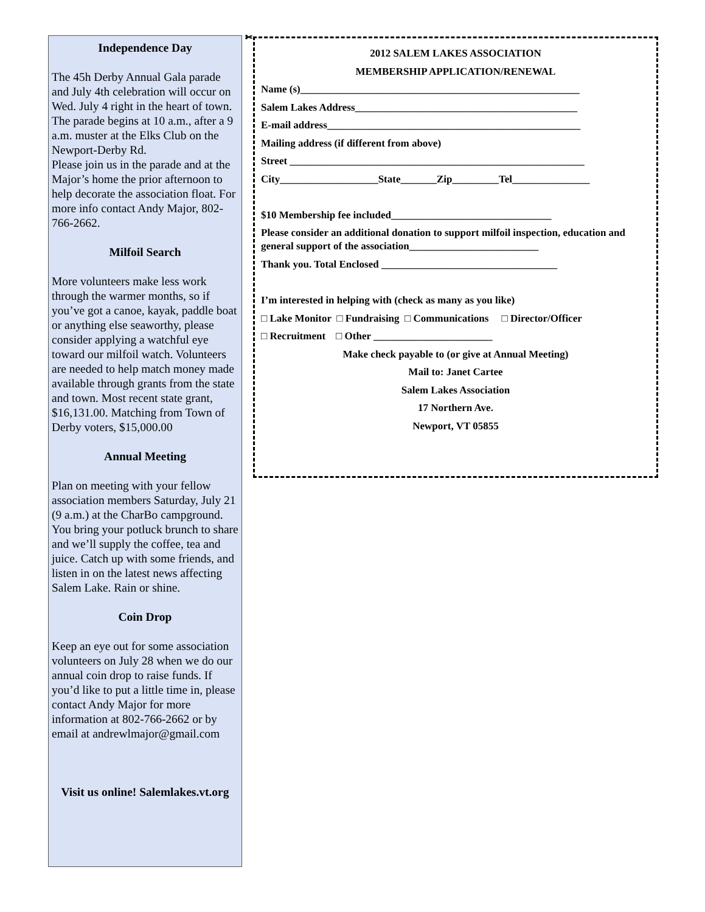Independence Day
The 45h Derby Annual Gala parade and July 4th celebration will occur on Wed. July 4 right in the heart of town. The parade begins at 10 a.m., after a 9 a.m. muster at the Elks Club on the Newport-Derby Rd.
Please join us in the parade and at the Major’s home the prior afternoon to help decorate the association float. For more info contact Andy Major, 802-766-2662.
Milfoil Search
More volunteers make less work through the warmer months, so if you’ve got a canoe, kayak, paddle boat or anything else seaworthy, please consider applying a watchful eye toward our milfoil watch. Volunteers are needed to help match money made available through grants from the state and town. Most recent state grant, $16,131.00. Matching from Town of Derby voters, $15,000.00
Annual Meeting
Plan on meeting with your fellow association members Saturday, July 21 (9 a.m.) at the CharBo campground. You bring your potluck brunch to share and we’ll supply the coffee, tea and juice. Catch up with some friends, and listen in on the latest news affecting Salem Lake. Rain or shine.
Coin Drop
Keep an eye out for some association volunteers on July 28 when we do our annual coin drop to raise funds. If you’d like to put a little time in, please contact Andy Major for more information at 802-766-2662 or by email at andrewlmajor@gmail.com
Visit us online! Salemlakes.vt.org
✄
2012 SALEM LAKES ASSOCIATION
MEMBERSHIP APPLICATION/RENEWAL
Name (s)______________________________________________________
Salem Lakes Address___________________________________________
E-mail address_________________________________________________
Mailing address (if different from above)
Street _________________________________________________________
City___________________State_______Zip_________Tel_______________
$10 Membership fee included_______________________________
Please consider an additional donation to support milfoil inspection, education and general support of the association_________________________
Thank you. Total Enclosed __________________________________
I’m interested in helping with (check as many as you like)
□ Lake Monitor □ Fundraising □ Communications □ Director/Officer
□ Recruitment □ Other _______________________
Make check payable to (or give at Annual Meeting)
Mail to: Janet Cartee
Salem Lakes Association
17 Northern Ave.
Newport, VT 05855